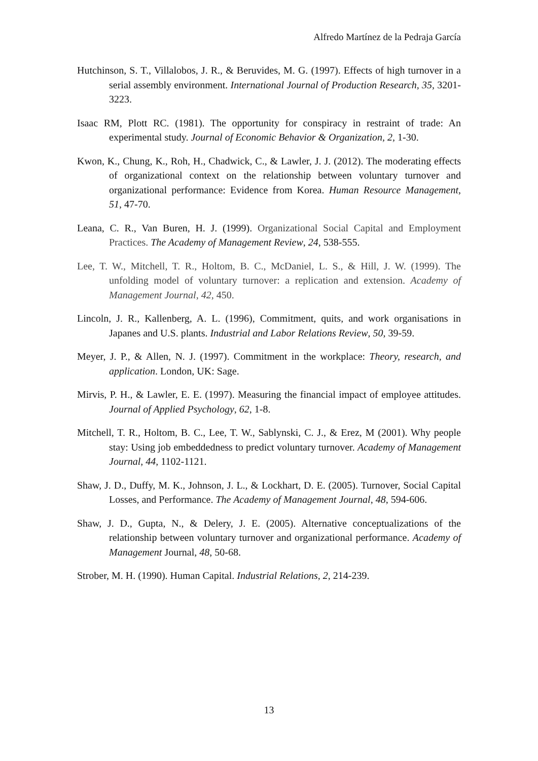Alfredo Martínez de la Pedraja García
Hutchinson, S. T., Villalobos, J. R., & Beruvides, M. G. (1997). Effects of high turnover in a serial assembly environment. International Journal of Production Research, 35, 3201-3223.
Isaac RM, Plott RC. (1981). The opportunity for conspiracy in restraint of trade: An experimental study. Journal of Economic Behavior & Organization, 2, 1-30.
Kwon, K., Chung, K., Roh, H., Chadwick, C., & Lawler, J. J. (2012). The moderating effects of organizational context on the relationship between voluntary turnover and organizational performance: Evidence from Korea. Human Resource Management, 51, 47-70.
Leana, C. R., Van Buren, H. J. (1999). Organizational Social Capital and Employment Practices. The Academy of Management Review, 24, 538-555.
Lee, T. W., Mitchell, T. R., Holtom, B. C., McDaniel, L. S., & Hill, J. W. (1999). The unfolding model of voluntary turnover: a replication and extension. Academy of Management Journal, 42, 450.
Lincoln, J. R., Kallenberg, A. L. (1996), Commitment, quits, and work organisations in Japanes and U.S. plants. Industrial and Labor Relations Review, 50, 39-59.
Meyer, J. P., & Allen, N. J. (1997). Commitment in the workplace: Theory, research, and application. London, UK: Sage.
Mirvis, P. H., & Lawler, E. E. (1997). Measuring the financial impact of employee attitudes. Journal of Applied Psychology, 62, 1-8.
Mitchell, T. R., Holtom, B. C., Lee, T. W., Sablynski, C. J., & Erez, M (2001). Why people stay: Using job embeddedness to predict voluntary turnover. Academy of Management Journal, 44, 1102-1121.
Shaw, J. D., Duffy, M. K., Johnson, J. L., & Lockhart, D. E. (2005). Turnover, Social Capital Losses, and Performance. The Academy of Management Journal, 48, 594-606.
Shaw, J. D., Gupta, N., & Delery, J. E. (2005). Alternative conceptualizations of the relationship between voluntary turnover and organizational performance. Academy of Management Journal, 48, 50-68.
Strober, M. H. (1990). Human Capital. Industrial Relations, 2, 214-239.
13